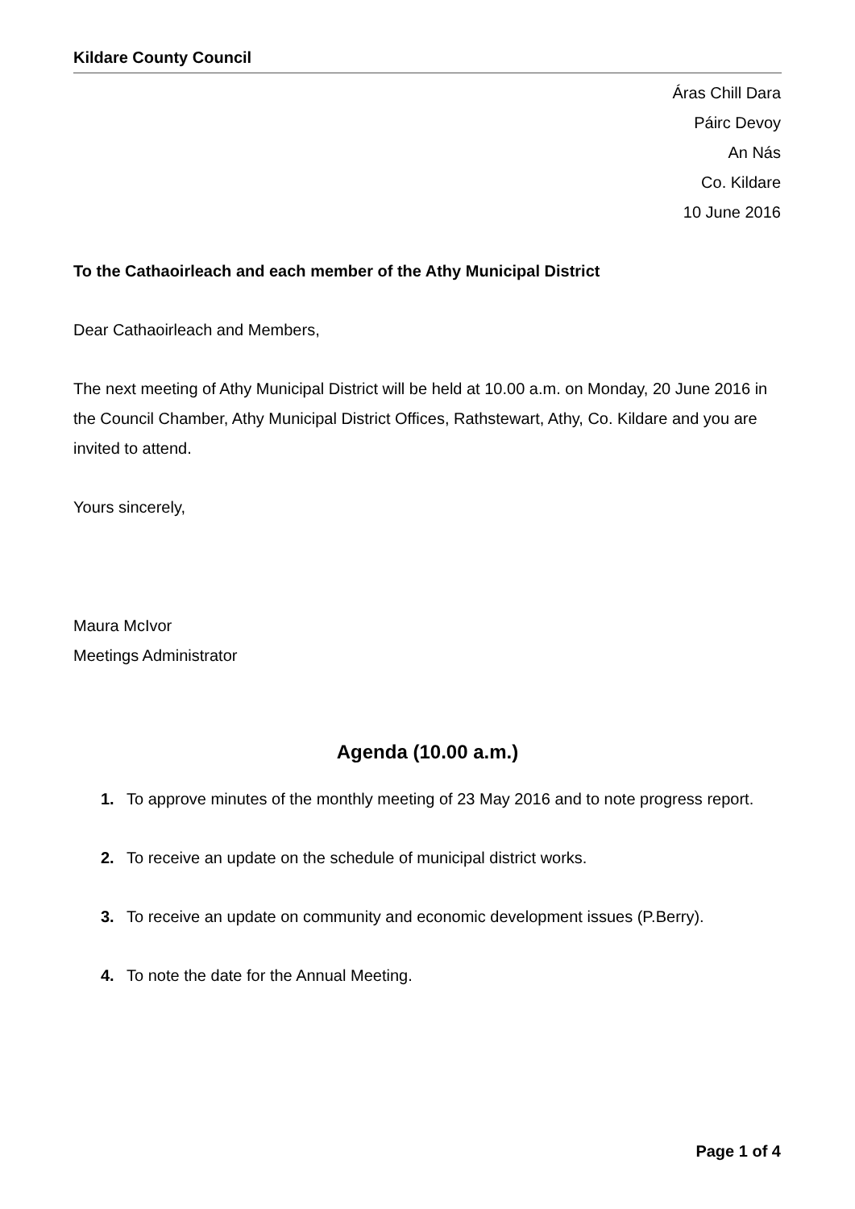Kildare County Council
Áras Chill Dara
Páirc Devoy
An Nás
Co. Kildare
10 June 2016
To the Cathaoirleach and each member of the Athy Municipal District
Dear Cathaoirleach and Members,
The next meeting of Athy Municipal District will be held at 10.00 a.m. on Monday, 20 June 2016 in the Council Chamber, Athy Municipal District Offices, Rathstewart, Athy, Co. Kildare and you are invited to attend.
Yours sincerely,
Maura McIvor
Meetings Administrator
Agenda (10.00 a.m.)
1. To approve minutes of the monthly meeting of 23 May 2016 and to note progress report.
2. To receive an update on the schedule of municipal district works.
3. To receive an update on community and economic development issues (P.Berry).
4. To note the date for the Annual Meeting.
Page 1 of 4